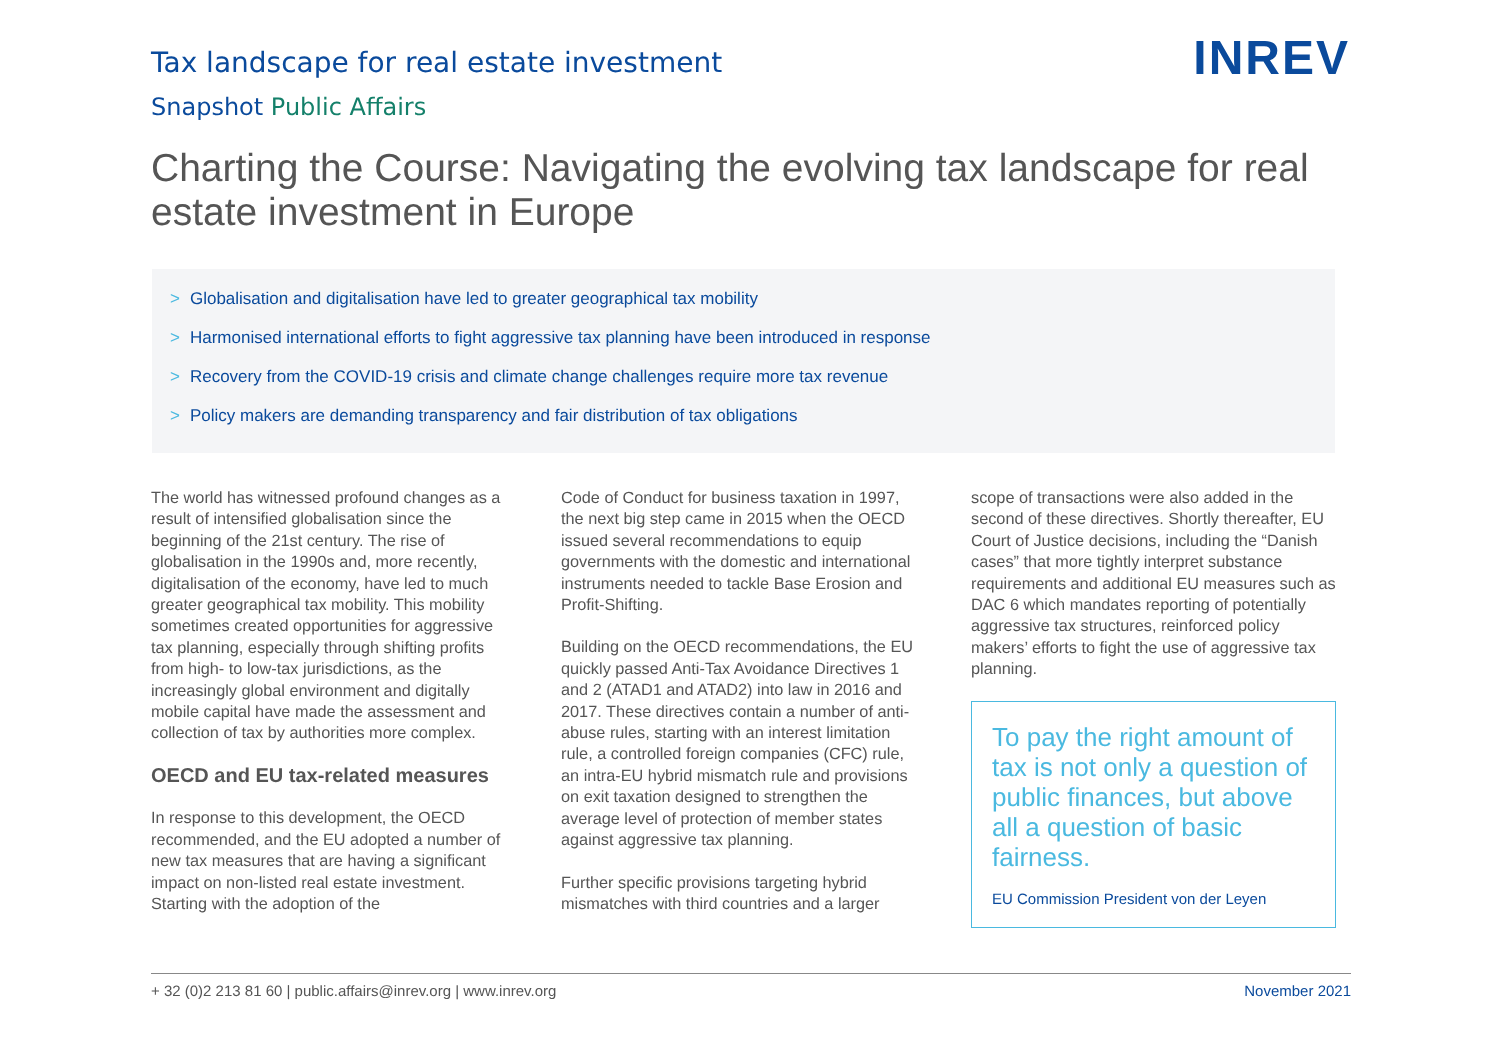Tax landscape for real estate investment
Snapshot Public Affairs
INREV
Charting the Course: Navigating the evolving tax landscape for real estate investment in Europe
> Globalisation and digitalisation have led to greater geographical tax mobility
> Harmonised international efforts to fight aggressive tax planning have been introduced in response
> Recovery from the COVID-19 crisis and climate change challenges require more tax revenue
> Policy makers are demanding transparency and fair distribution of tax obligations
The world has witnessed profound changes as a result of intensified globalisation since the beginning of the 21st century. The rise of globalisation in the 1990s and, more recently, digitalisation of the economy, have led to much greater geographical tax mobility. This mobility sometimes created opportunities for aggressive tax planning, especially through shifting profits from high- to low-tax jurisdictions, as the increasingly global environment and digitally mobile capital have made the assessment and collection of tax by authorities more complex.
OECD and EU tax-related measures
In response to this development, the OECD recommended, and the EU adopted a number of new tax measures that are having a significant impact on non-listed real estate investment. Starting with the adoption of the
Code of Conduct for business taxation in 1997, the next big step came in 2015 when the OECD issued several recommendations to equip governments with the domestic and international instruments needed to tackle Base Erosion and Profit-Shifting.
Building on the OECD recommendations, the EU quickly passed Anti-Tax Avoidance Directives 1 and 2 (ATAD1 and ATAD2) into law in 2016 and 2017. These directives contain a number of anti-abuse rules, starting with an interest limitation rule, a controlled foreign companies (CFC) rule, an intra-EU hybrid mismatch rule and provisions on exit taxation designed to strengthen the average level of protection of member states against aggressive tax planning.
Further specific provisions targeting hybrid mismatches with third countries and a larger
scope of transactions were also added in the second of these directives. Shortly thereafter, EU Court of Justice decisions, including the “Danish cases” that more tightly interpret substance requirements and additional EU measures such as DAC 6 which mandates reporting of potentially aggressive tax structures, reinforced policy makers’ efforts to fight the use of aggressive tax planning.
To pay the right amount of tax is not only a question of public finances, but above all a question of basic fairness.
EU Commission President von der Leyen
+ 32 (0)2 213 81 60 | public.affairs@inrev.org | www.inrev.org November 2021